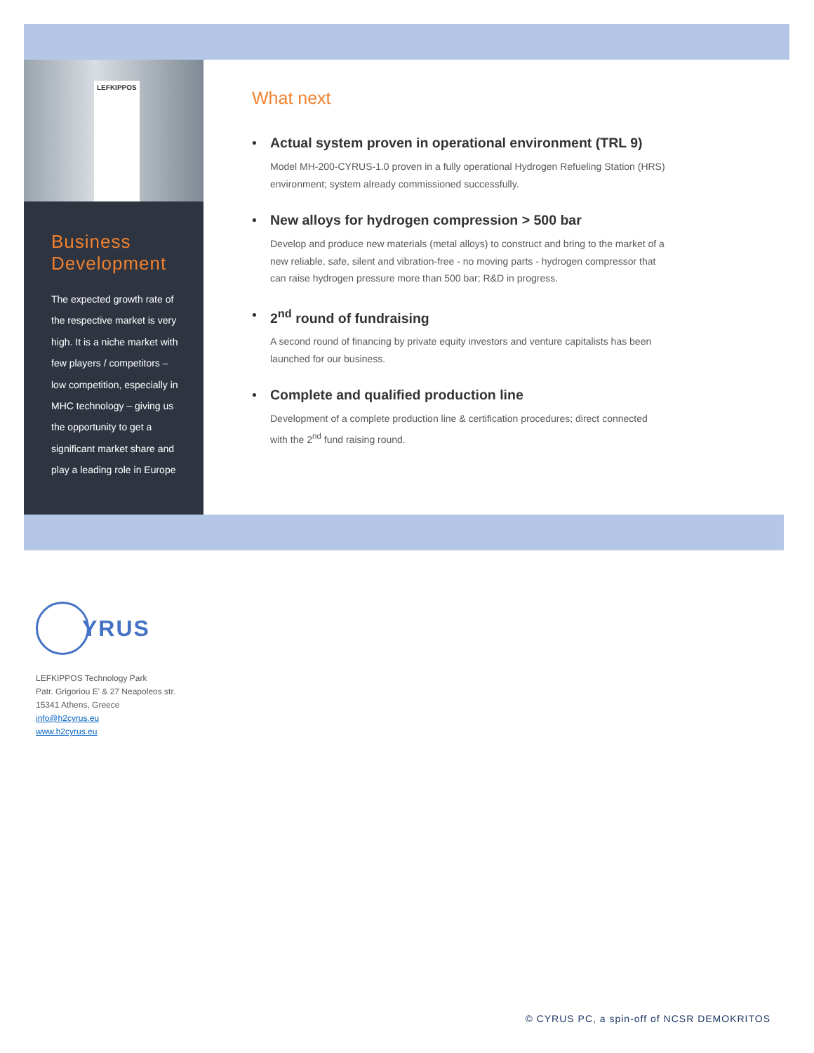LEFKIPPOS
Business Development
The expected growth rate of the respective market is very high. It is a niche market with few players / competitors – low competition, especially in MHC technology – giving us the opportunity to get a significant market share and play a leading role in Europe
What next
• Actual system proven in operational environment (TRL 9)
Model MH-200-CYRUS-1.0 proven in a fully operational Hydrogen Refueling Station (HRS) environment; system already commissioned successfully.
• New alloys for hydrogen compression > 500 bar
Develop and produce new materials (metal alloys) to construct and bring to the market of a new reliable, safe, silent and vibration-free - no moving parts - hydrogen compressor that can raise hydrogen pressure more than 500 bar; R&D in progress.
• 2<sup>nd</sup> round of fundraising
A second round of financing by private equity investors and venture capitalists has been launched for our business.
• Complete and qualified production line
Development of a complete production line & certification procedures; direct connected with the 2<sup>nd</sup> fund raising round.
YRUS
LEFKIPPOS Technology Park
Patr. Grigoriou E' & 27 Neapoleos str.
15341 Athens, Greece
info@h2cyrus.eu
www.h2cyrus.eu
© CYRUS PC, a spin-off of NCSR DEMOKRITOS